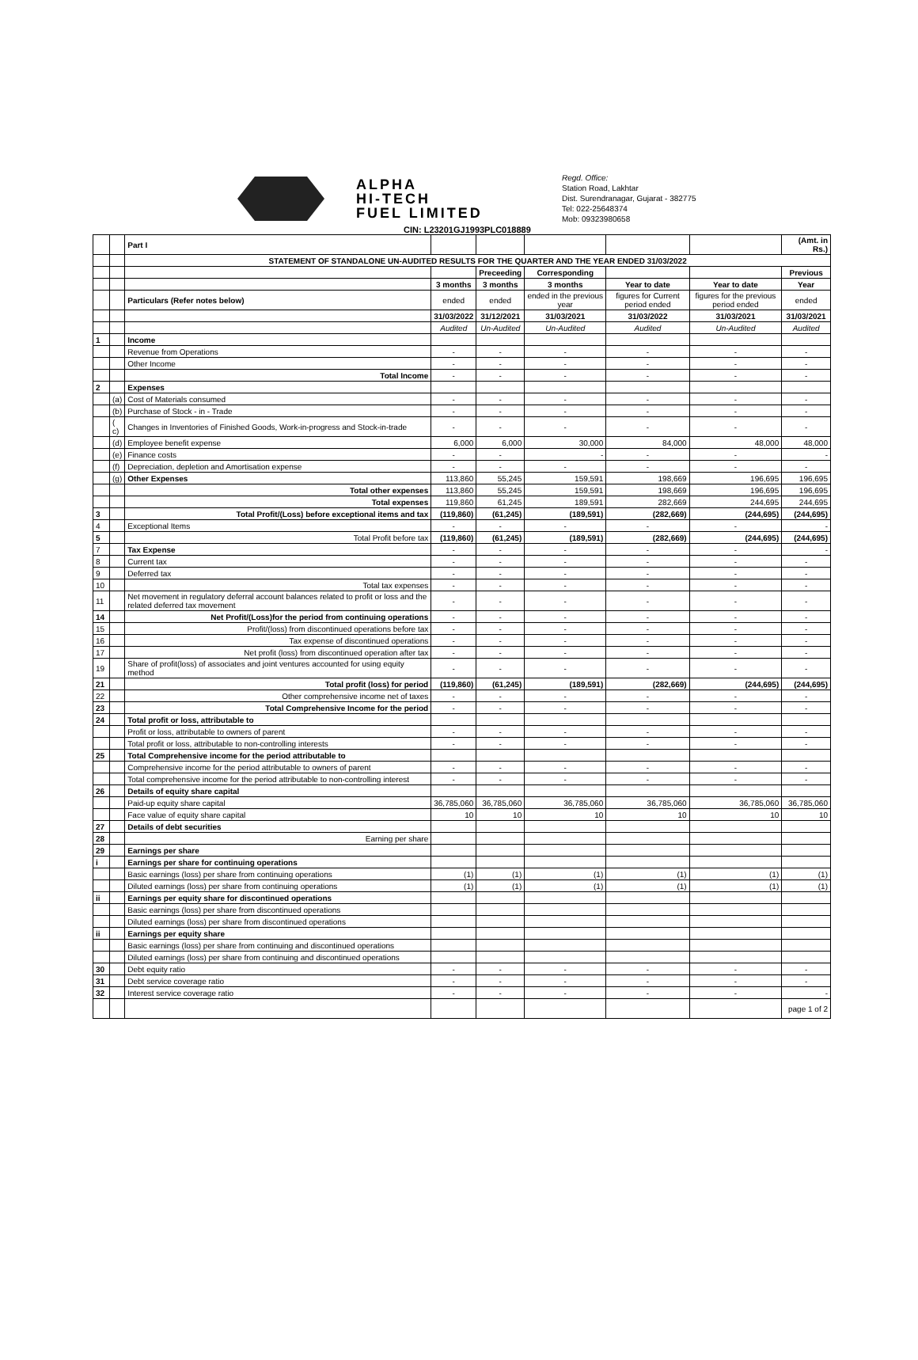ALPHA
HI-TECH
FUEL LIMITED
Regd. Office:
Station Road, Lakhtar
Dist. Surendranagar, Gujarat - 382775
Tel: 022-25648374
Mob: 09323980658
CIN: L23201GJ1993PLC018889
| | | Part I | | | | | | (Amt. in Rs.) |
| | | STATEMENT OF STANDALONE UN-AUDITED RESULTS FOR THE QUARTER AND THE YEAR ENDED 31/03/2022 | | | | | | |
| | | | | Preceeding | Corresponding | | | Previous |
| | | | 3 months | 3 months | 3 months | Year to date | Year to date | Year |
| | | Particulars (Refer notes below) | ended | ended | ended in the previous year | figures for Current period ended | figures for the previous period ended | ended |
| | | | 31/03/2022 | 31/12/2021 | 31/03/2021 | 31/03/2022 | 31/03/2021 | 31/03/2021 |
| | | | Audited | Un-Audited | Un-Audited | Audited | Un-Audited | Audited |
| 1 | | Income | | | | | | |
| | | Revenue from Operations | - | - | - | - | - | - |
| | | Other Income | - | - | - | - | - | - |
| | | Total Income | - | - | - | - | - | - |
| 2 | | Expenses | | | | | | |
| | (a) | Cost of Materials consumed | - | - | - | - | - | - |
| | (b) | Purchase of Stock - in - Trade | - | - | - | - | - | - |
| | ( c) | Changes in Inventories of Finished Goods, Work-in-progress and Stock-in-trade | - | - | - | - | - | - |
| | (d) | Employee benefit expense | 6,000 | 6,000 | 30,000 | 84,000 | 48,000 | 48,000 |
| | (e) | Finance costs | - | - | - | - | - | - |
| | (f) | Depreciation, depletion and Amortisation expense | - | - | - | - | - | - |
| | (g) | Other Expenses | 113,860 | 55,245 | 159,591 | 198,669 | 196,695 | 196,695 |
| | | Total other expenses | 113,860 | 55,245 | 159,591 | 198,669 | 196,695 | 196,695 |
| | | Total expenses | 119,860 | 61,245 | 189,591 | 282,669 | 244,695 | 244,695 |
| 3 | | Total Profit/(Loss) before exceptional items and tax | (119,860) | (61,245) | (189,591) | (282,669) | (244,695) | (244,695) |
| 4 | | Exceptional Items | - | - | - | - | - | - |
| 5 | | Total Profit before tax | (119,860) | (61,245) | (189,591) | (282,669) | (244,695) | (244,695) |
| 7 | | Tax Expense | - | - | - | - | - | - |
| 8 | | Current tax | - | - | - | - | - | - |
| 9 | | Deferred tax | - | - | - | - | - | - |
| 10 | | Total tax expenses | - | - | - | - | - | - |
| 11 | | Net movement in regulatory deferral account balances related to profit or loss and the related deferred tax movement | - | - | - | - | - | - |
| 14 | | Net Profit/(Loss)for the period from continuing operations | - | - | - | - | - | - |
| 15 | | Profit/(loss) from discontinued operations before tax | - | - | - | - | - | - |
| 16 | | Tax expense of discontinued operations | - | - | - | - | - | - |
| 17 | | Net profit (loss) from discontinued operation after tax | - | - | - | - | - | - |
| 19 | | Share of profit(loss) of associates and joint ventures accounted for using equity method | - | - | - | - | - | - |
| 21 | | Total profit (loss) for period | (119,860) | (61,245) | (189,591) | (282,669) | (244,695) | (244,695) |
| 22 | | Other comprehensive income net of taxes | - | - | - | - | - | - |
| 23 | | Total Comprehensive Income for the period | - | - | - | - | - | - |
| 24 | | Total profit or loss, attributable to | | | | | | |
| | | Profit or loss, attributable to owners of parent | - | - | - | - | - | - |
| | | Total profit or loss, attributable to non-controlling interests | - | - | - | - | - | - |
| 25 | | Total Comprehensive income for the period attributable to | | | | | | |
| | | Comprehensive income for the period attributable to owners of parent | - | - | - | - | - | - |
| | | Total comprehensive income for the period attributable to non-controlling interest | - | - | - | - | - | - |
| 26 | | Details of equity share capital | | | | | | |
| | | Paid-up equity share capital | 36,785,060 | 36,785,060 | 36,785,060 | 36,785,060 | 36,785,060 | 36,785,060 |
| | | Face value of equity share capital | 10 | 10 | 10 | 10 | 10 | 10 |
| 27 | | Details of debt securities | | | | | | |
| 28 | | Earning per share | | | | | | |
| 29 | | Earnings per share | | | | | | |
| i | | Earnings per share for continuing operations | | | | | | |
| | | Basic earnings (loss) per share from continuing operations | (1) | (1) | (1) | (1) | (1) | (1) |
| | | Diluted earnings (loss) per share from continuing operations | (1) | (1) | (1) | (1) | (1) | (1) |
| ii | | Earnings per equity share for discontinued operations | | | | | | |
| | | Basic earnings (loss) per share from discontinued operations | | | | | | |
| | | Diluted earnings (loss) per share from discontinued operations | | | | | | |
| ii | | Earnings per equity share | | | | | | |
| | | Basic earnings (loss) per share from continuing and discontinued operations | | | | | | |
| | | Diluted earnings (loss) per share from continuing and discontinued operations | | | | | | |
| 30 | | Debt equity ratio | - | - | - | - | - | - |
| 31 | | Debt service coverage ratio | - | - | - | - | - | - |
| 32 | | Interest service coverage ratio | - | - | - | - | - | - |
| | | | | | | | | page 1 of 2 |